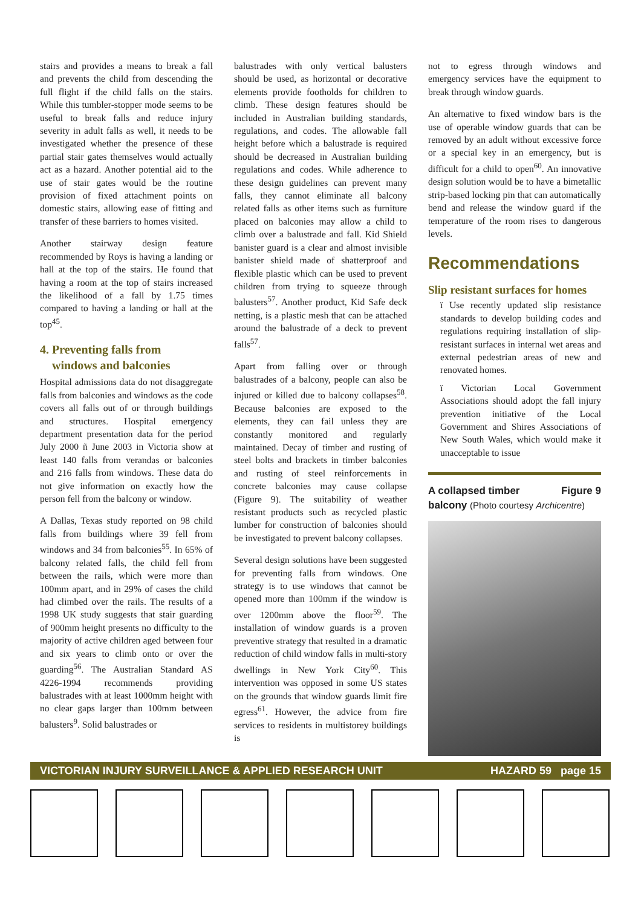stairs and provides a means to break a fall and prevents the child from descending the full flight if the child falls on the stairs. While this tumbler-stopper mode seems to be useful to break falls and reduce injury severity in adult falls as well, it needs to be investigated whether the presence of these partial stair gates themselves would actually act as a hazard. Another potential aid to the use of stair gates would be the routine provision of fixed attachment points on domestic stairs, allowing ease of fitting and transfer of these barriers to homes visited.
Another stairway design feature recommended by Roys is having a landing or hall at the top of the stairs. He found that having a room at the top of stairs increased the likelihood of a fall by 1.75 times compared to having a landing or hall at the top<sup>45</sup>.
4. Preventing falls from
windows and balconies
Hospital admissions data do not disaggregate falls from balconies and windows as the code covers all falls out of or through buildings and structures. Hospital emergency department presentation data for the period July 2000 ñ June 2003 in Victoria show at least 140 falls from verandas or balconies and 216 falls from windows. These data do not give information on exactly how the person fell from the balcony or window.
A Dallas, Texas study reported on 98 child falls from buildings where 39 fell from windows and 34 from balconies<sup>55</sup>. In 65% of balcony related falls, the child fell from between the rails, which were more than 100mm apart, and in 29% of cases the child had climbed over the rails. The results of a 1998 UK study suggests that stair guarding of 900mm height presents no difficulty to the majority of active children aged between four and six years to climb onto or over the guarding<sup>56</sup>. The Australian Standard AS 4226-1994 recommends providing balustrades with at least 1000mm height with no clear gaps larger than 100mm between balusters<sup>9</sup>. Solid balustrades or
balustrades with only vertical balusters should be used, as horizontal or decorative elements provide footholds for children to climb. These design features should be included in Australian building standards, regulations, and codes. The allowable fall height before which a balustrade is required should be decreased in Australian building regulations and codes. While adherence to these design guidelines can prevent many falls, they cannot eliminate all balcony related falls as other items such as furniture placed on balconies may allow a child to climb over a balustrade and fall. Kid Shield banister guard is a clear and almost invisible banister shield made of shatterproof and flexible plastic which can be used to prevent children from trying to squeeze through balusters<sup>57</sup>. Another product, Kid Safe deck netting, is a plastic mesh that can be attached around the balustrade of a deck to prevent falls<sup>57</sup>.
Apart from falling over or through balustrades of a balcony, people can also be injured or killed due to balcony collapses<sup>58</sup>. Because balconies are exposed to the elements, they can fail unless they are constantly monitored and regularly maintained. Decay of timber and rusting of steel bolts and brackets in timber balconies and rusting of steel reinforcements in concrete balconies may cause collapse (Figure 9). The suitability of weather resistant products such as recycled plastic lumber for construction of balconies should be investigated to prevent balcony collapses.
Several design solutions have been suggested for preventing falls from windows. One strategy is to use windows that cannot be opened more than 100mm if the window is over 1200mm above the floor<sup>59</sup>. The installation of window guards is a proven preventive strategy that resulted in a dramatic reduction of child window falls in multi-story dwellings in New York City<sup>60</sup>. This intervention was opposed in some US states on the grounds that window guards limit fire egress<sup>61</sup>. However, the advice from fire services to residents in multistorey buildings is
not to egress through windows and emergency services have the equipment to break through window guards.
An alternative to fixed window bars is the use of operable window guards that can be removed by an adult without excessive force or a special key in an emergency, but is difficult for a child to open<sup>60</sup>. An innovative design solution would be to have a bimetallic strip-based locking pin that can automatically bend and release the window guard if the temperature of the room rises to dangerous levels.
Recommendations
Slip resistant surfaces for homes
ï Use recently updated slip resistance standards to develop building codes and regulations requiring installation of slip-resistant surfaces in internal wet areas and external pedestrian areas of new and renovated homes.
ï Victorian Local Government Associations should adopt the fall injury prevention initiative of the Local Government and Shires Associations of New South Wales, which would make it unacceptable to issue
A collapsed timber Figure 9
balcony (Photo courtesy Archicentre)
VICTORIAN INJURY SURVEILLANCE & APPLIED RESEARCH UNIT HAZARD 59 page 15